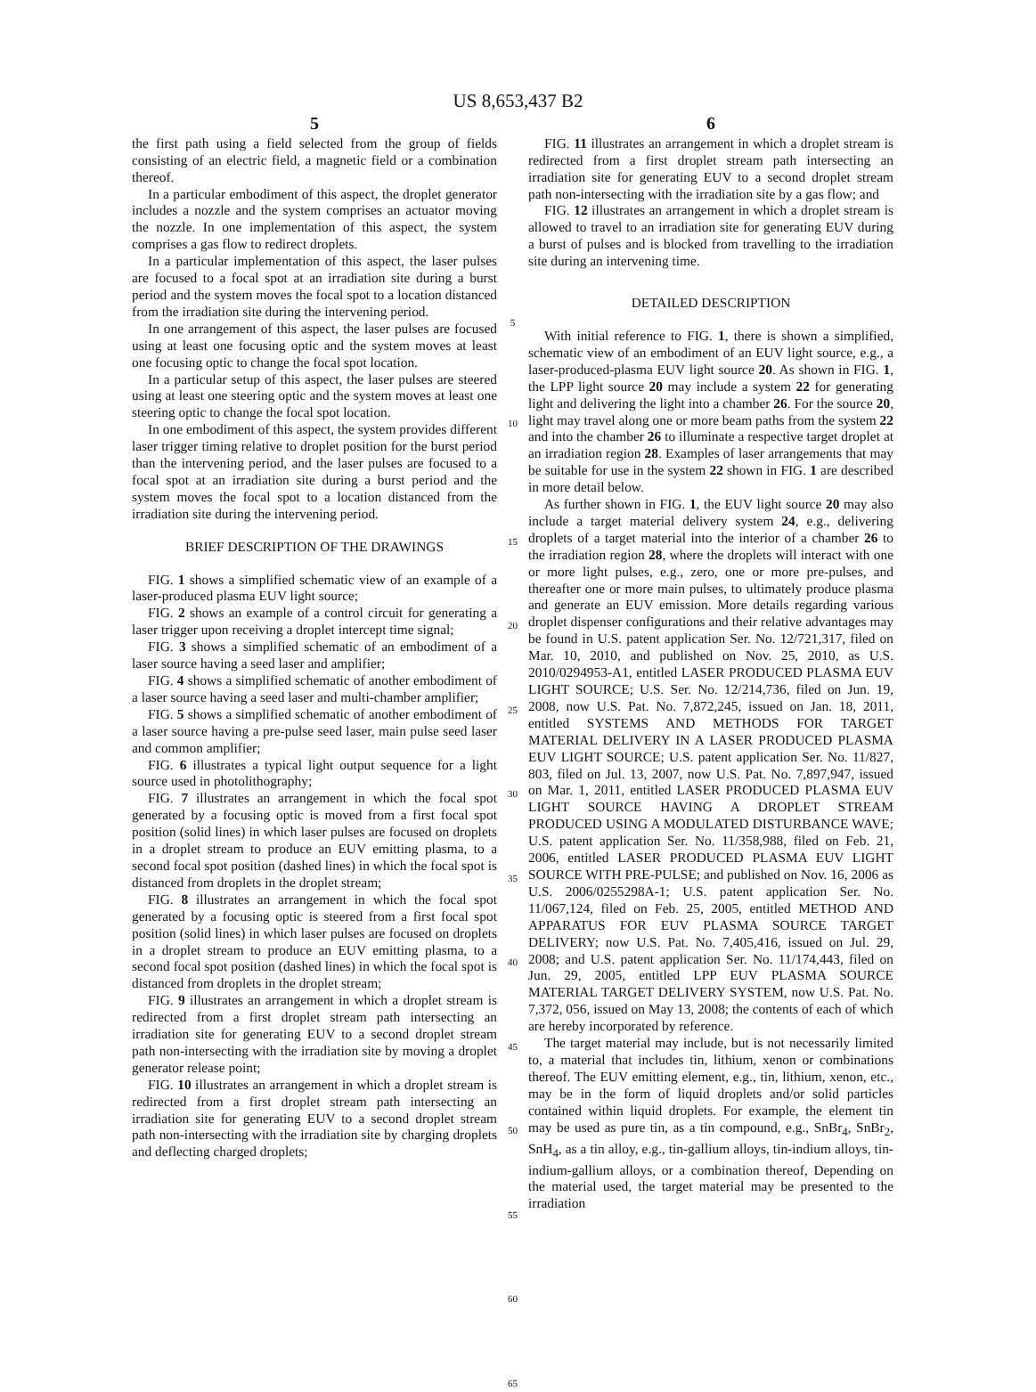US 8,653,437 B2
5
the first path using a field selected from the group of fields consisting of an electric field, a magnetic field or a combination thereof.
In a particular embodiment of this aspect, the droplet generator includes a nozzle and the system comprises an actuator moving the nozzle. In one implementation of this aspect, the system comprises a gas flow to redirect droplets.
In a particular implementation of this aspect, the laser pulses are focused to a focal spot at an irradiation site during a burst period and the system moves the focal spot to a location distanced from the irradiation site during the intervening period.
In one arrangement of this aspect, the laser pulses are focused using at least one focusing optic and the system moves at least one focusing optic to change the focal spot location.
In a particular setup of this aspect, the laser pulses are steered using at least one steering optic and the system moves at least one steering optic to change the focal spot location.
In one embodiment of this aspect, the system provides different laser trigger timing relative to droplet position for the burst period than the intervening period, and the laser pulses are focused to a focal spot at an irradiation site during a burst period and the system moves the focal spot to a location distanced from the irradiation site during the intervening period.
BRIEF DESCRIPTION OF THE DRAWINGS
FIG. 1 shows a simplified schematic view of an example of a laser-produced plasma EUV light source;
FIG. 2 shows an example of a control circuit for generating a laser trigger upon receiving a droplet intercept time signal;
FIG. 3 shows a simplified schematic of an embodiment of a laser source having a seed laser and amplifier;
FIG. 4 shows a simplified schematic of another embodiment of a laser source having a seed laser and multi-chamber amplifier;
FIG. 5 shows a simplified schematic of another embodiment of a laser source having a pre-pulse seed laser, main pulse seed laser and common amplifier;
FIG. 6 illustrates a typical light output sequence for a light source used in photolithography;
FIG. 7 illustrates an arrangement in which the focal spot generated by a focusing optic is moved from a first focal spot position (solid lines) in which laser pulses are focused on droplets in a droplet stream to produce an EUV emitting plasma, to a second focal spot position (dashed lines) in which the focal spot is distanced from droplets in the droplet stream;
FIG. 8 illustrates an arrangement in which the focal spot generated by a focusing optic is steered from a first focal spot position (solid lines) in which laser pulses are focused on droplets in a droplet stream to produce an EUV emitting plasma, to a second focal spot position (dashed lines) in which the focal spot is distanced from droplets in the droplet stream;
FIG. 9 illustrates an arrangement in which a droplet stream is redirected from a first droplet stream path intersecting an irradiation site for generating EUV to a second droplet stream path non-intersecting with the irradiation site by moving a droplet generator release point;
FIG. 10 illustrates an arrangement in which a droplet stream is redirected from a first droplet stream path intersecting an irradiation site for generating EUV to a second droplet stream path non-intersecting with the irradiation site by charging droplets and deflecting charged droplets;
5
10
15
20
25
30
35
40
45
50
55
60
65
6
FIG. 11 illustrates an arrangement in which a droplet stream is redirected from a first droplet stream path intersecting an irradiation site for generating EUV to a second droplet stream path non-intersecting with the irradiation site by a gas flow; and
FIG. 12 illustrates an arrangement in which a droplet stream is allowed to travel to an irradiation site for generating EUV during a burst of pulses and is blocked from travelling to the irradiation site during an intervening time.
DETAILED DESCRIPTION
With initial reference to FIG. 1, there is shown a simplified, schematic view of an embodiment of an EUV light source, e.g., a laser-produced-plasma EUV light source 20. As shown in FIG. 1, the LPP light source 20 may include a system 22 for generating light and delivering the light into a chamber 26. For the source 20, light may travel along one or more beam paths from the system 22 and into the chamber 26 to illuminate a respective target droplet at an irradiation region 28. Examples of laser arrangements that may be suitable for use in the system 22 shown in FIG. 1 are described in more detail below.
As further shown in FIG. 1, the EUV light source 20 may also include a target material delivery system 24, e.g., delivering droplets of a target material into the interior of a chamber 26 to the irradiation region 28, where the droplets will interact with one or more light pulses, e.g., zero, one or more pre-pulses, and thereafter one or more main pulses, to ultimately produce plasma and generate an EUV emission. More details regarding various droplet dispenser configurations and their relative advantages may be found in U.S. patent application Ser. No. 12/721,317, filed on Mar. 10, 2010, and published on Nov. 25, 2010, as U.S. 2010/0294953-A1, entitled LASER PRODUCED PLASMA EUV LIGHT SOURCE; U.S. Ser. No. 12/214,736, filed on Jun. 19, 2008, now U.S. Pat. No. 7,872,245, issued on Jan. 18, 2011, entitled SYSTEMS AND METHODS FOR TARGET MATERIAL DELIVERY IN A LASER PRODUCED PLASMA EUV LIGHT SOURCE; U.S. patent application Ser. No. 11/827, 803, filed on Jul. 13, 2007, now U.S. Pat. No. 7,897,947, issued on Mar. 1, 2011, entitled LASER PRODUCED PLASMA EUV LIGHT SOURCE HAVING A DROPLET STREAM PRODUCED USING A MODULATED DISTURBANCE WAVE; U.S. patent application Ser. No. 11/358,988, filed on Feb. 21, 2006, entitled LASER PRODUCED PLASMA EUV LIGHT SOURCE WITH PRE-PULSE; and published on Nov. 16, 2006 as U.S. 2006/0255298A-1; U.S. patent application Ser. No. 11/067,124, filed on Feb. 25, 2005, entitled METHOD AND APPARATUS FOR EUV PLASMA SOURCE TARGET DELIVERY; now U.S. Pat. No. 7,405,416, issued on Jul. 29, 2008; and U.S. patent application Ser. No. 11/174,443, filed on Jun. 29, 2005, entitled LPP EUV PLASMA SOURCE MATERIAL TARGET DELIVERY SYSTEM, now U.S. Pat. No. 7,372, 056, issued on May 13, 2008; the contents of each of which are hereby incorporated by reference.
The target material may include, but is not necessarily limited to, a material that includes tin, lithium, xenon or combinations thereof. The EUV emitting element, e.g., tin, lithium, xenon, etc., may be in the form of liquid droplets and/or solid particles contained within liquid droplets. For example, the element tin may be used as pure tin, as a tin compound, e.g., SnBr<sub>4</sub>, SnBr<sub>2</sub>, SnH<sub>4</sub>, as a tin alloy, e.g., tin-gallium alloys, tin-indium alloys, tin-indium-gallium alloys, or a combination thereof, Depending on the material used, the target material may be presented to the irradiation